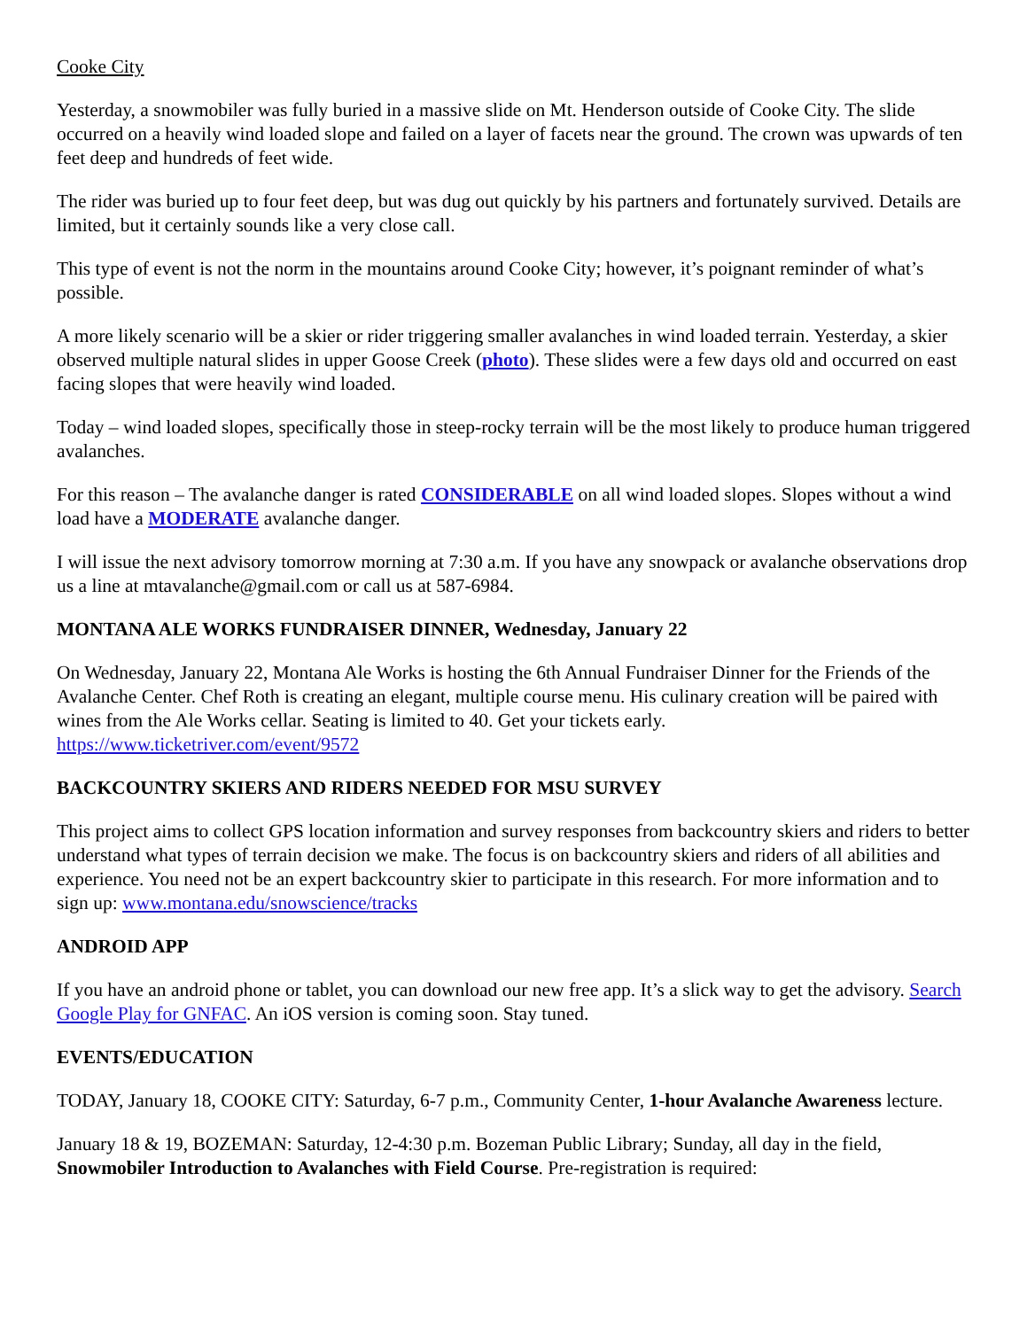Cooke City
Yesterday, a snowmobiler was fully buried in a massive slide on Mt. Henderson outside of Cooke City. The slide occurred on a heavily wind loaded slope and failed on a layer of facets near the ground. The crown was upwards of ten feet deep and hundreds of feet wide.
The rider was buried up to four feet deep, but was dug out quickly by his partners and fortunately survived. Details are limited, but it certainly sounds like a very close call.
This type of event is not the norm in the mountains around Cooke City; however, it’s poignant reminder of what’s possible.
A more likely scenario will be a skier or rider triggering smaller avalanches in wind loaded terrain. Yesterday, a skier observed multiple natural slides in upper Goose Creek (photo). These slides were a few days old and occurred on east facing slopes that were heavily wind loaded.
Today – wind loaded slopes, specifically those in steep-rocky terrain will be the most likely to produce human triggered avalanches.
For this reason – The avalanche danger is rated CONSIDERABLE on all wind loaded slopes. Slopes without a wind load have a MODERATE avalanche danger.
I will issue the next advisory tomorrow morning at 7:30 a.m. If you have any snowpack or avalanche observations drop us a line at mtavalanche@gmail.com or call us at 587-6984.
MONTANA ALE WORKS FUNDRAISER DINNER, Wednesday, January 22
On Wednesday, January 22, Montana Ale Works is hosting the 6th Annual Fundraiser Dinner for the Friends of the Avalanche Center. Chef Roth is creating an elegant, multiple course menu. His culinary creation will be paired with wines from the Ale Works cellar. Seating is limited to 40. Get your tickets early. https://www.ticketriver.com/event/9572
BACKCOUNTRY SKIERS AND RIDERS NEEDED FOR MSU SURVEY
This project aims to collect GPS location information and survey responses from backcountry skiers and riders to better understand what types of terrain decision we make. The focus is on backcountry skiers and riders of all abilities and experience. You need not be an expert backcountry skier to participate in this research. For more information and to sign up: www.montana.edu/snowscience/tracks
ANDROID APP
If you have an android phone or tablet, you can download our new free app. It’s a slick way to get the advisory. Search Google Play for GNFAC. An iOS version is coming soon. Stay tuned.
EVENTS/EDUCATION
TODAY, January 18, COOKE CITY: Saturday, 6-7 p.m., Community Center, 1-hour Avalanche Awareness lecture.
January 18 & 19, BOZEMAN: Saturday, 12-4:30 p.m. Bozeman Public Library; Sunday, all day in the field, Snowmobiler Introduction to Avalanches with Field Course. Pre-registration is required: